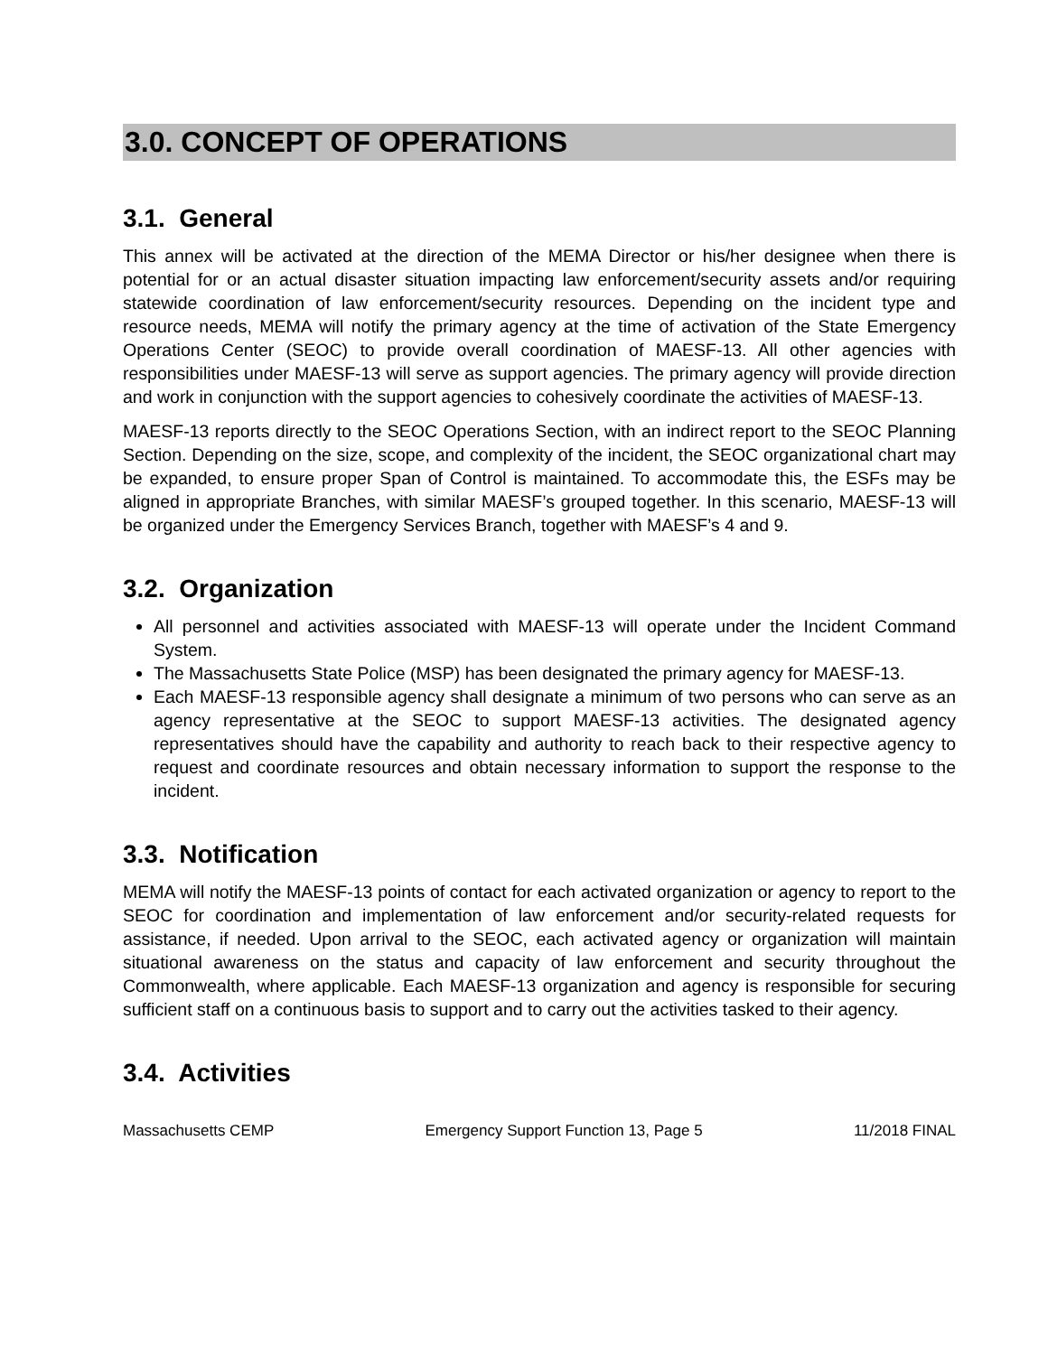3.0. CONCEPT OF OPERATIONS
3.1. General
This annex will be activated at the direction of the MEMA Director or his/her designee when there is potential for or an actual disaster situation impacting law enforcement/security assets and/or requiring statewide coordination of law enforcement/security resources. Depending on the incident type and resource needs, MEMA will notify the primary agency at the time of activation of the State Emergency Operations Center (SEOC) to provide overall coordination of MAESF-13. All other agencies with responsibilities under MAESF-13 will serve as support agencies. The primary agency will provide direction and work in conjunction with the support agencies to cohesively coordinate the activities of MAESF-13.
MAESF-13 reports directly to the SEOC Operations Section, with an indirect report to the SEOC Planning Section. Depending on the size, scope, and complexity of the incident, the SEOC organizational chart may be expanded, to ensure proper Span of Control is maintained. To accommodate this, the ESFs may be aligned in appropriate Branches, with similar MAESF’s grouped together. In this scenario, MAESF-13 will be organized under the Emergency Services Branch, together with MAESF’s 4 and 9.
3.2. Organization
All personnel and activities associated with MAESF-13 will operate under the Incident Command System.
The Massachusetts State Police (MSP) has been designated the primary agency for MAESF-13.
Each MAESF-13 responsible agency shall designate a minimum of two persons who can serve as an agency representative at the SEOC to support MAESF-13 activities. The designated agency representatives should have the capability and authority to reach back to their respective agency to request and coordinate resources and obtain necessary information to support the response to the incident.
3.3. Notification
MEMA will notify the MAESF-13 points of contact for each activated organization or agency to report to the SEOC for coordination and implementation of law enforcement and/or security-related requests for assistance, if needed. Upon arrival to the SEOC, each activated agency or organization will maintain situational awareness on the status and capacity of law enforcement and security throughout the Commonwealth, where applicable. Each MAESF-13 organization and agency is responsible for securing sufficient staff on a continuous basis to support and to carry out the activities tasked to their agency.
3.4. Activities
Massachusetts CEMP Emergency Support Function 13, Page 5 11/2018 FINAL